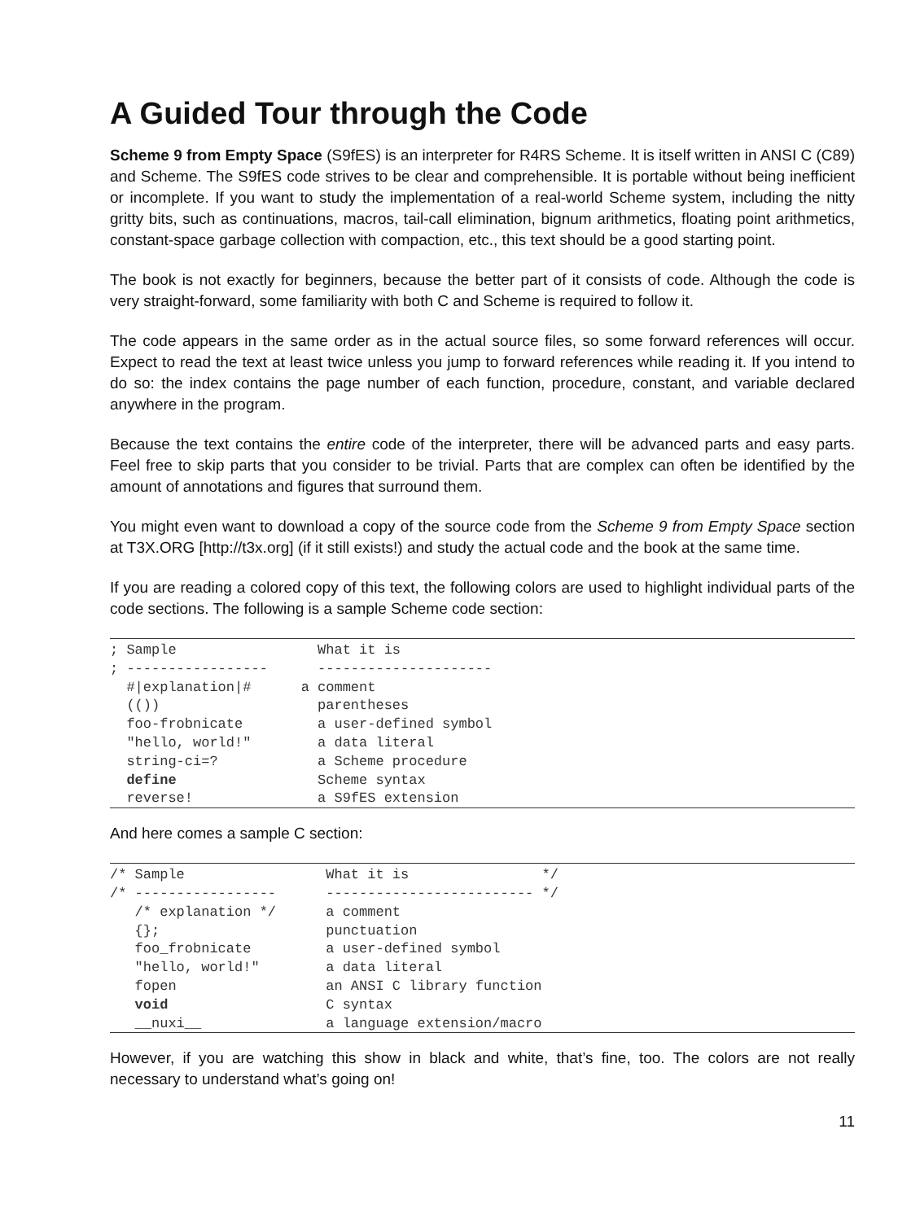A Guided Tour through the Code
Scheme 9 from Empty Space (S9fES) is an interpreter for R4RS Scheme. It is itself written in ANSI C (C89) and Scheme. The S9fES code strives to be clear and comprehensible. It is portable without being inefficient or incomplete. If you want to study the implementation of a real-world Scheme system, including the nitty gritty bits, such as continuations, macros, tail-call elimination, bignum arithmetics, floating point arithmetics, constant-space garbage collection with compaction, etc., this text should be a good starting point.
The book is not exactly for beginners, because the better part of it consists of code. Although the code is very straight-forward, some familiarity with both C and Scheme is required to follow it.
The code appears in the same order as in the actual source files, so some forward references will occur. Expect to read the text at least twice unless you jump to forward references while reading it. If you intend to do so: the index contains the page number of each function, procedure, constant, and variable declared anywhere in the program.
Because the text contains the entire code of the interpreter, there will be advanced parts and easy parts. Feel free to skip parts that you consider to be trivial. Parts that are complex can often be identified by the amount of annotations and figures that surround them.
You might even want to download a copy of the source code from the Scheme 9 from Empty Space section at T3X.ORG [http://t3x.org] (if it still exists!) and study the actual code and the book at the same time.
If you are reading a colored copy of this text, the following colors are used to highlight individual parts of the code sections. The following is a sample Scheme code section:
; Sample                 What it is
; -----------------      ---------------------
  #|explanation|#      a comment
  (())                   parentheses
  foo-frobnicate         a user-defined symbol
  "hello, world!"        a data literal
  string-ci=?            a Scheme procedure
  define                 Scheme syntax
  reverse!               a S9fES extension
And here comes a sample C section:
/* Sample                 What it is                */
/* -----------------      ------------------------- */
   /* explanation */      a comment
   {};                    punctuation
   foo_frobnicate         a user-defined symbol
   "hello, world!"        a data literal
   fopen                  an ANSI C library function
   void                   C syntax
   __nuxi__               a language extension/macro
However, if you are watching this show in black and white, that’s fine, too. The colors are not really necessary to understand what’s going on!
11